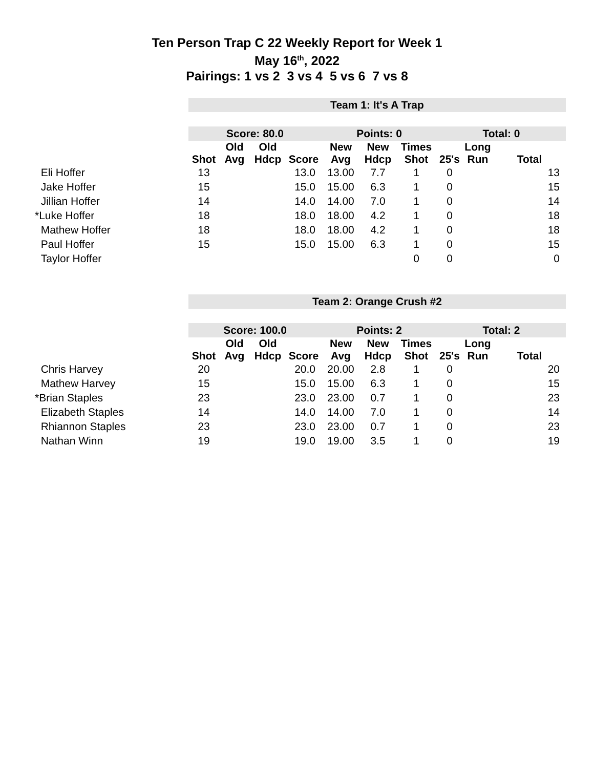Ten Person Trap C 22 Weekly Report for Week 1
May 16<sup>th</sup>, 2022
Pairings: 1 vs 2 3 vs 4 5 vs 6 7 vs 8
| | Team 1: It's A Trap | | | | | | | | | |
| | Score: 80.0 | | | | Points: 0 | | | Total: 0 | | |
| | Shot | Old Avg | Old Hdcp | Score | New Avg | New Hdcp | Times Shot | 25's | Long Run | Total |
| Eli Hoffer | 13 | | | 13.0 | 13.00 | 7.7 | 1 | 0 | | 13 |
| Jake Hoffer | 15 | | | 15.0 | 15.00 | 6.3 | 1 | 0 | | 15 |
| Jillian Hoffer | 14 | | | 14.0 | 14.00 | 7.0 | 1 | 0 | | 14 |
| *Luke Hoffer | 18 | | | 18.0 | 18.00 | 4.2 | 1 | 0 | | 18 |
| Mathew Hoffer | 18 | | | 18.0 | 18.00 | 4.2 | 1 | 0 | | 18 |
| Paul Hoffer | 15 | | | 15.0 | 15.00 | 6.3 | 1 | 0 | | 15 |
| Taylor Hoffer | | | | | | | 0 | 0 | | 0 |
| | Team 2: Orange Crush #2 | | | | | | | | | |
| | Score: 100.0 | | | | Points: 2 | | | Total: 2 | | |
| | Shot | Old Avg | Old Hdcp | Score | New Avg | New Hdcp | Times Shot | 25's | Long Run | Total |
| Chris Harvey | 20 | | | 20.0 | 20.00 | 2.8 | 1 | 0 | | 20 |
| Mathew Harvey | 15 | | | 15.0 | 15.00 | 6.3 | 1 | 0 | | 15 |
| *Brian Staples | 23 | | | 23.0 | 23.00 | 0.7 | 1 | 0 | | 23 |
| Elizabeth Staples | 14 | | | 14.0 | 14.00 | 7.0 | 1 | 0 | | 14 |
| Rhiannon Staples | 23 | | | 23.0 | 23.00 | 0.7 | 1 | 0 | | 23 |
| Nathan Winn | 19 | | | 19.0 | 19.00 | 3.5 | 1 | 0 | | 19 |